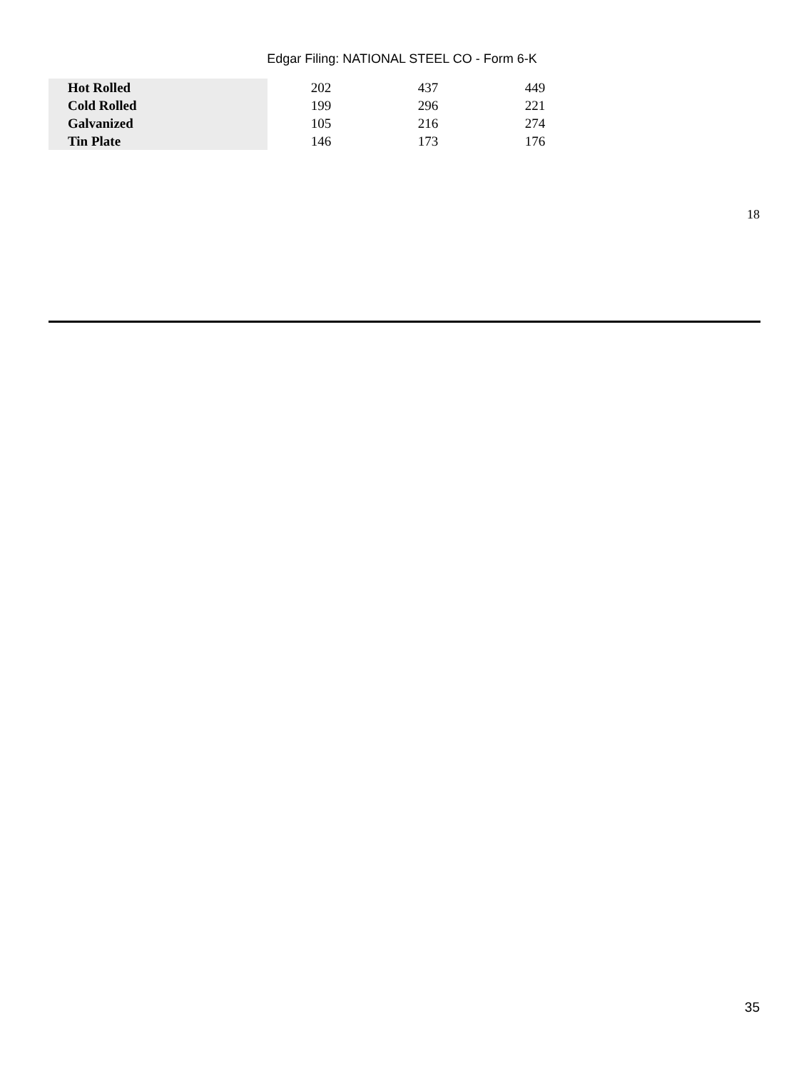Edgar Filing: NATIONAL STEEL CO - Form 6-K
| Hot Rolled | 202 | 437 | 449 |
| Cold Rolled | 199 | 296 | 221 |
| Galvanized | 105 | 216 | 274 |
| Tin Plate | 146 | 173 | 176 |
18
35